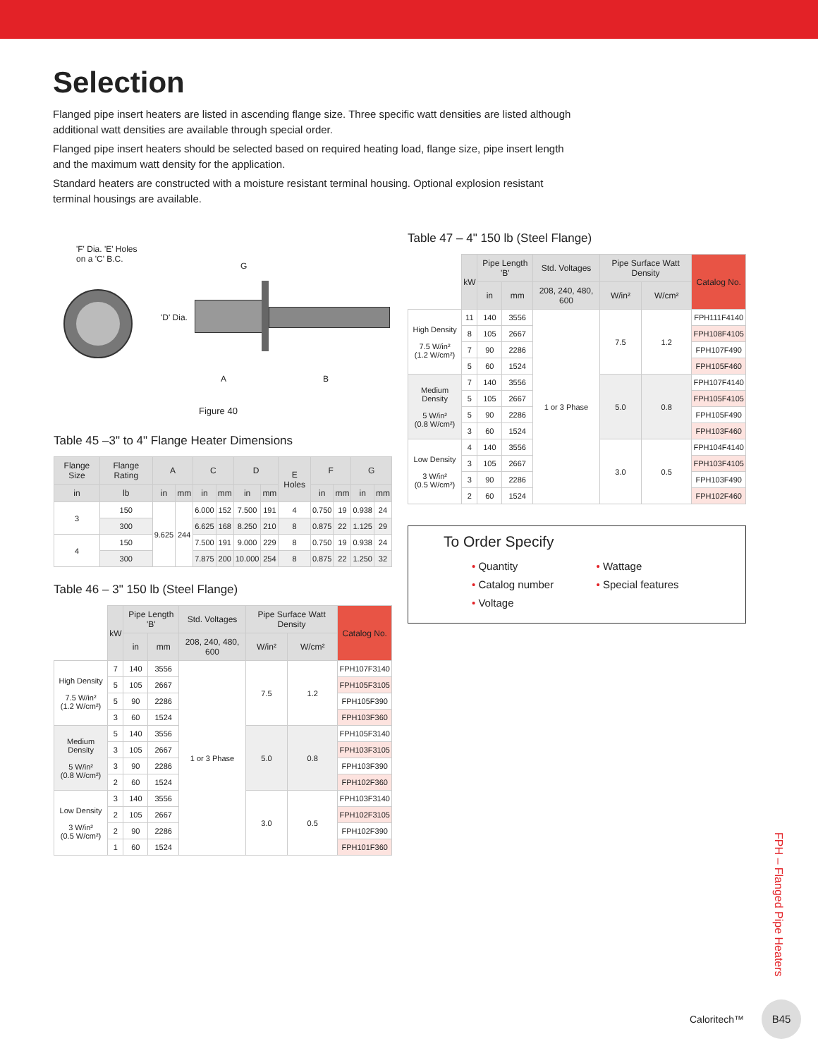Selection
Flanged pipe insert heaters are listed in ascending flange size. Three specific watt densities are listed although additional watt densities are available through special order.
Flanged pipe insert heaters should be selected based on required heating load, flange size, pipe insert length and the maximum watt density for the application.
Standard heaters are constructed with a moisture resistant terminal housing. Optional explosion resistant terminal housings are available.
'F' Dia. 'E' Holes
on a 'C' B.C.
G
'D' Dia.
A B
Figure 40
Table 45 –3" to 4" Flange Heater Dimensions
| Flange Size | Flange Rating | A | | C | | D | | E Holes | F | | G | |
| --- | --- | --- | --- | --- | --- | --- | --- | --- | --- | --- | --- | --- |
| in | lb | in | mm | in | mm | in | mm | | in | mm | in | mm |
| 3 | 150 | 9.625 | 244 | 6.000 | 152 | 7.500 | 191 | 4 | 0.750 | 19 | 0.938 | 24 |
| | 300 | | | 6.625 | 168 | 8.250 | 210 | 8 | 0.875 | 22 | 1.125 | 29 |
| 4 | 150 | | | 7.500 | 191 | 9.000 | 229 | 8 | 0.750 | 19 | 0.938 | 24 |
| | 300 | | | 7.875 | 200 | 10.000 | 254 | 8 | 0.875 | 22 | 1.250 | 32 |
Table 46 – 3" 150 lb (Steel Flange)
| | kW | Pipe Length 'B' | | Std. Voltages | Pipe Surface Watt Density | | Catalog No. |
| | | in | mm | 208, 240, 480, 600 | W/in² | W/cm² | |
| High Density 7.5 W/in² (1.2 W/cm²) | 7 | 140 | 3556 | 1 or 3 Phase | 7.5 | 1.2 | FPH107F3140 |
| | 5 | 105 | 2667 | | | | FPH105F3105 |
| | 5 | 90 | 2286 | | | | FPH105F390 |
| | 3 | 60 | 1524 | | | | FPH103F360 |
| Medium Density 5 W/in² (0.8 W/cm²) | 5 | 140 | 3556 | | 5.0 | 0.8 | FPH105F3140 |
| | 3 | 105 | 2667 | | | | FPH103F3105 |
| | 3 | 90 | 2286 | | | | FPH103F390 |
| | 2 | 60 | 1524 | | | | FPH102F360 |
| Low Density 3 W/in² (0.5 W/cm²) | 3 | 140 | 3556 | | 3.0 | 0.5 | FPH103F3140 |
| | 2 | 105 | 2667 | | | | FPH102F3105 |
| | 2 | 90 | 2286 | | | | FPH102F390 |
| | 1 | 60 | 1524 | | | | FPH101F360 |
Table 47 – 4" 150 lb (Steel Flange)
| | kW | Pipe Length 'B' | | Std. Voltages | Pipe Surface Watt Density | | Catalog No. |
| | | in | mm | 208, 240, 480, 600 | W/in² | W/cm² | |
| High Density 7.5 W/in² (1.2 W/cm²) | 11 | 140 | 3556 | 1 or 3 Phase | 7.5 | 1.2 | FPH111F4140 |
| | 8 | 105 | 2667 | | | | FPH108F4105 |
| | 7 | 90 | 2286 | | | | FPH107F490 |
| | 5 | 60 | 1524 | | | | FPH105F460 |
| Medium Density 5 W/in² (0.8 W/cm²) | 7 | 140 | 3556 | | 5.0 | 0.8 | FPH107F4140 |
| | 5 | 105 | 2667 | | | | FPH105F4105 |
| | 5 | 90 | 2286 | | | | FPH105F490 |
| | 3 | 60 | 1524 | | | | FPH103F460 |
| Low Density 3 W/in² (0.5 W/cm²) | 4 | 140 | 3556 | | 3.0 | 0.5 | FPH104F4140 |
| | 3 | 105 | 2667 | | | | FPH103F4105 |
| | 3 | 90 | 2286 | | | | FPH103F490 |
| | 2 | 60 | 1524 | | | | FPH102F460 |
To Order Specify
• Quantity
• Catalog number
• Voltage
• Wattage
• Special features
FPH – Flanged Pipe Heaters
Caloritech™
B45